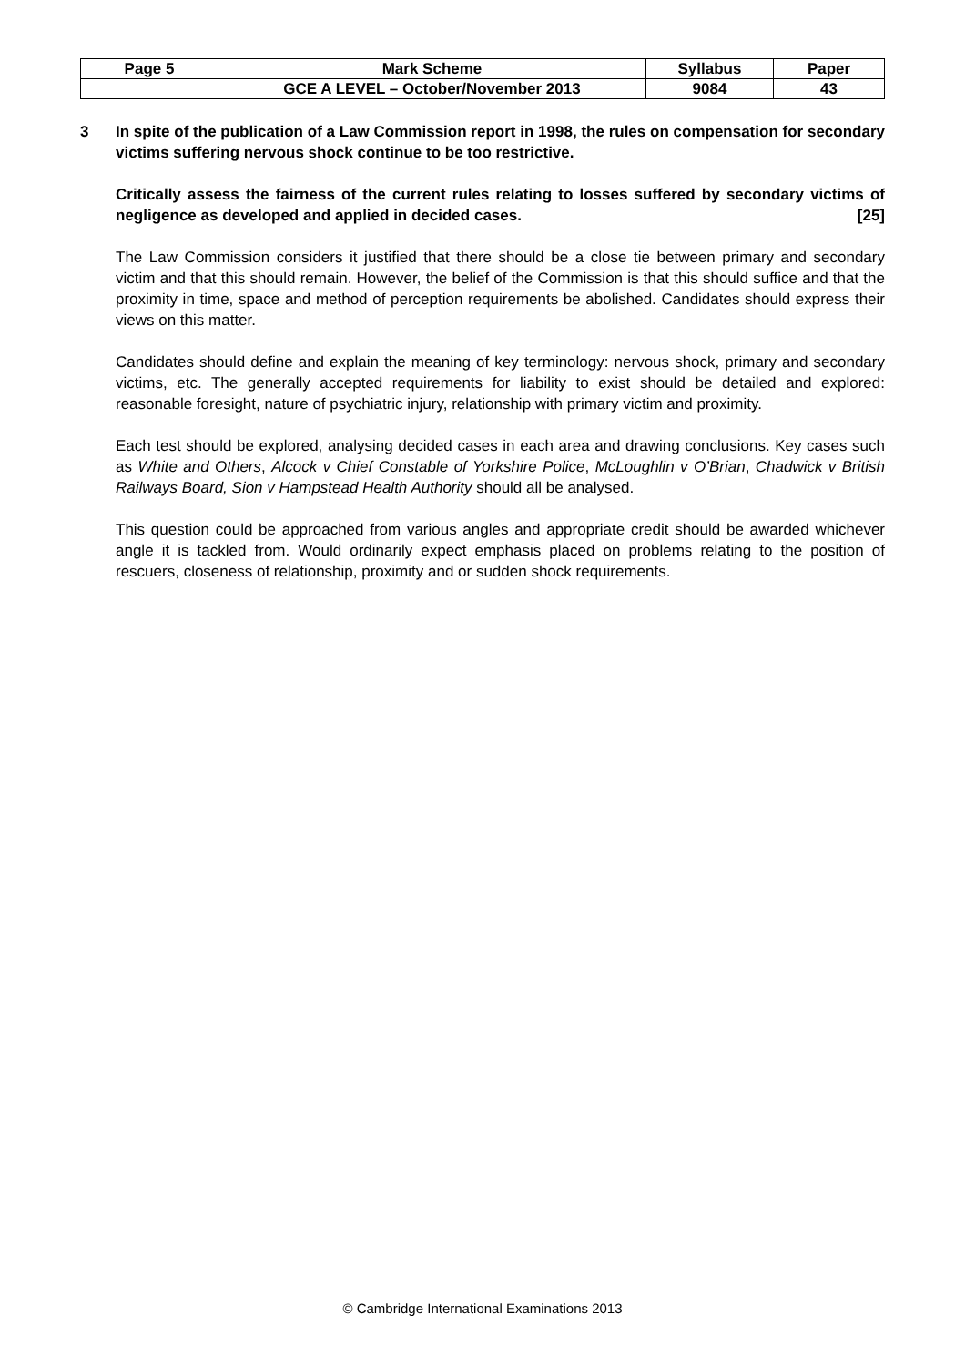| Page 5 | Mark Scheme | Syllabus | Paper |
| | GCE A LEVEL – October/November 2013 | 9084 | 43 |
3 In spite of the publication of a Law Commission report in 1998, the rules on compensation for secondary victims suffering nervous shock continue to be too restrictive.
Critically assess the fairness of the current rules relating to losses suffered by secondary victims of negligence as developed and applied in decided cases. [25]
The Law Commission considers it justified that there should be a close tie between primary and secondary victim and that this should remain. However, the belief of the Commission is that this should suffice and that the proximity in time, space and method of perception requirements be abolished. Candidates should express their views on this matter.
Candidates should define and explain the meaning of key terminology: nervous shock, primary and secondary victims, etc. The generally accepted requirements for liability to exist should be detailed and explored: reasonable foresight, nature of psychiatric injury, relationship with primary victim and proximity.
Each test should be explored, analysing decided cases in each area and drawing conclusions. Key cases such as White and Others, Alcock v Chief Constable of Yorkshire Police, McLoughlin v O’Brian, Chadwick v British Railways Board, Sion v Hampstead Health Authority should all be analysed.
This question could be approached from various angles and appropriate credit should be awarded whichever angle it is tackled from. Would ordinarily expect emphasis placed on problems relating to the position of rescuers, closeness of relationship, proximity and or sudden shock requirements.
© Cambridge International Examinations 2013